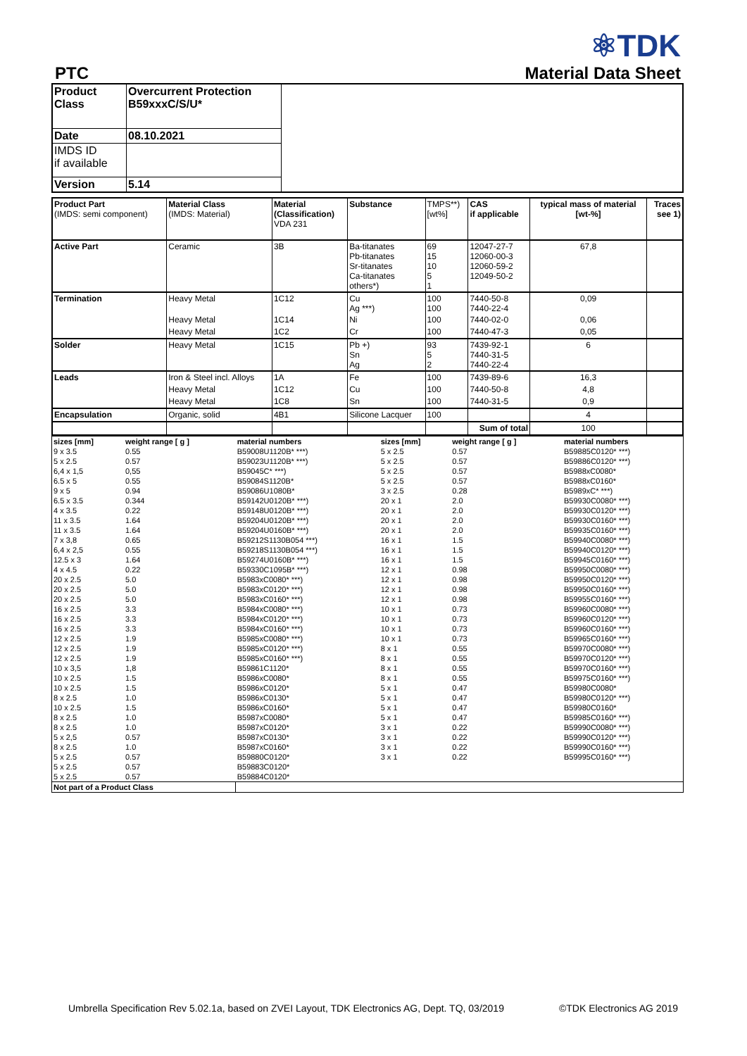PTC
⚛TDK
Material Data Sheet
| Product Class | Overcurrent Protection B59xxxC/S/U* | |
| Date | 08.10.2021 | |
| IMDS ID if available | | |
| Version | 5.14 | |
| Product Part (IMDS: semi component) | Material Class (IMDS: Material) | Material (Classification) VDA 231 | Substance | TMPS**) [wt%] | CAS if applicable | typical mass of material [wt-%] | Traces see 1) |
| Active Part | Ceramic | 3B | Ba-titanates Pb-titanates Sr-titanates Ca-titanates others*) | 69 15 10 5 1 | 12047-27-7 12060-00-3 12060-59-2 12049-50-2 | 67,8 | |
| Termination | Heavy Metal | 1C12 | Cu Ag ***) | 100 100 | 7440-50-8 7440-22-4 | 0,09 | |
| | Heavy Metal | 1C14 | Ni | 100 | 7440-02-0 | 0,06 | |
| | Heavy Metal | 1C2 | Cr | 100 | 7440-47-3 | 0,05 | |
| Solder | Heavy Metal | 1C15 | Pb +) Sn Ag | 93 5 2 | 7439-92-1 7440-31-5 7440-22-4 | 6 | |
| Leads | Iron & Steel incl. Alloys | 1A | Fe | 100 | 7439-89-6 | 16,3 | |
| | Heavy Metal | 1C12 | Cu | 100 | 7440-50-8 | 4,8 | |
| | Heavy Metal | 1C8 | Sn | 100 | 7440-31-5 | 0,9 | |
| Encapsulation | Organic, solid | 4B1 | Silicone Lacquer | 100 | | 4 | |
| | | | | | Sum of total | 100 | |
| sizes [mm] | weight range [ g ] | material numbers | | sizes [mm] | weight range [ g ] | material numbers | |
| 9 x 3.5 | 0.55 | B59008U1120B* ***) | | 5 x 2.5 | 0.57 | B59885C0120* ***) | |
| 5 x 2.5 | 0.57 | B59023U1120B* ***) | | 5 x 2.5 | 0.57 | B59886C0120* ***) | |
| 6,4 x 1,5 | 0,55 | B59045C* ***) | | 5 x 2.5 | 0.57 | B5988xC0080* | |
| 6.5 x 5 | 0.55 | B59084S1120B* | | 5 x 2.5 | 0.57 | B5988xC0160* | |
| 9 x 5 | 0.94 | B59086U1080B* | | 3 x 2.5 | 0.28 | B5989xC* ***) | |
| 6.5 x 3.5 | 0.344 | B59142U0120B* ***) | | 20 x 1 | 2.0 | B59930C0080* ***) | |
| 4 x 3.5 | 0.22 | B59148U0120B* ***) | | 20 x 1 | 2.0 | B59930C0120* ***) | |
| 11 x 3.5 | 1.64 | B59204U0120B* ***) | | 20 x 1 | 2.0 | B59930C0160* ***) | |
| 11 x 3.5 | 1.64 | B59204U0160B* ***) | | 20 x 1 | 2.0 | B59935C0160* ***) | |
| 7 x 3,8 | 0.65 | B59212S1130B054 ***) | | 16 x 1 | 1.5 | B59940C0080* ***) | |
| 6,4 x 2,5 | 0.55 | B59218S1130B054 ***) | | 16 x 1 | 1.5 | B59940C0120* ***) | |
| 12.5 x 3 | 1.64 | B59274U0160B* ***) | | 16 x 1 | 1.5 | B59945C0160* ***) | |
| 4 x 4.5 | 0.22 | B59330C1095B* ***) | | 12 x 1 | 0.98 | B59950C0080* ***) | |
| 20 x 2.5 | 5.0 | B5983xC0080* ***) | | 12 x 1 | 0.98 | B59950C0120* ***) | |
| 20 x 2.5 | 5.0 | B5983xC0120* ***) | | 12 x 1 | 0.98 | B59950C0160* ***) | |
| 20 x 2.5 | 5.0 | B5983xC0160* ***) | | 12 x 1 | 0.98 | B59955C0160* ***) | |
| 16 x 2.5 | 3.3 | B5984xC0080* ***) | | 10 x 1 | 0.73 | B59960C0080* ***) | |
| 16 x 2.5 | 3.3 | B5984xC0120* ***) | | 10 x 1 | 0.73 | B59960C0120* ***) | |
| 16 x 2.5 | 3.3 | B5984xC0160* ***) | | 10 x 1 | 0.73 | B59960C0160* ***) | |
| 12 x 2.5 | 1.9 | B5985xC0080* ***) | | 10 x 1 | 0.73 | B59965C0160* ***) | |
| 12 x 2.5 | 1.9 | B5985xC0120* ***) | | 8 x 1 | 0.55 | B59970C0080* ***) | |
| 12 x 2.5 | 1.9 | B5985xC0160* ***) | | 8 x 1 | 0.55 | B59970C0120* ***) | |
| 10 x 3,5 | 1,8 | B59861C1120* | | 8 x 1 | 0.55 | B59970C0160* ***) | |
| 10 x 2.5 | 1.5 | B5986xC0080* | | 8 x 1 | 0.55 | B59975C0160* ***) | |
| 10 x 2.5 | 1.5 | B5986xC0120* | | 5 x 1 | 0.47 | B59980C0080* | |
| 8 x 2.5 | 1.0 | B5986xC0130* | | 5 x 1 | 0.47 | B59980C0120* ***) | |
| 10 x 2.5 | 1.5 | B5986xC0160* | | 5 x 1 | 0.47 | B59980C0160* | |
| 8 x 2.5 | 1.0 | B5987xC0080* | | 5 x 1 | 0.47 | B59985C0160* ***) | |
| 8 x 2.5 | 1.0 | B5987xC0120* | | 3 x 1 | 0.22 | B59990C0080* ***) | |
| 5 x 2,5 | 0.57 | B5987xC0130* | | 3 x 1 | 0.22 | B59990C0120* ***) | |
| 8 x 2.5 | 1.0 | B5987xC0160* | | 3 x 1 | 0.22 | B59990C0160* ***) | |
| 5 x 2.5 | 0.57 | B59880C0120* | | 3 x 1 | 0.22 | B59995C0160* ***) | |
| 5 x 2.5 | 0.57 | B59883C0120* | | | | | |
| 5 x 2.5 | 0.57 | B59884C0120* | | | | | |
| Not part of a Product Class | | | | | | | |
Umbrella Specification Rev 5.02.1a, based on ZVEI Layout, TDK Electronics AG, Dept. TQ, 03/2019 ©TDK Electronics AG 2019